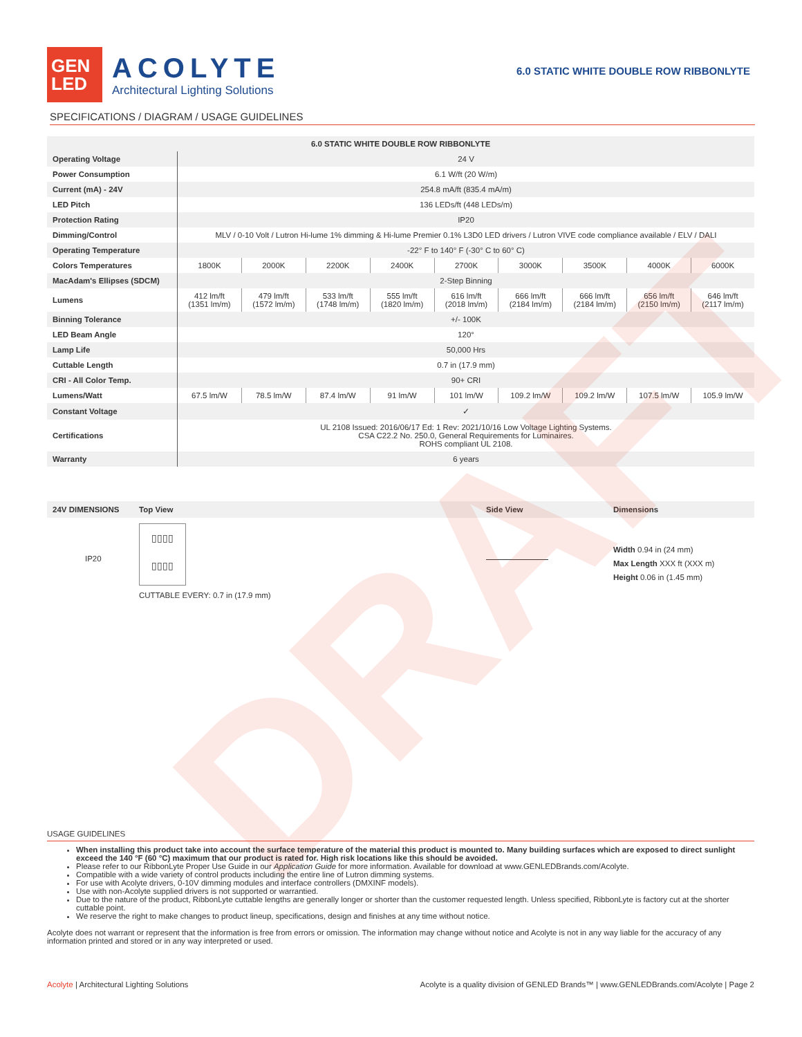DRAFT
GEN
LED
ACOLYTE
Architectural Lighting Solutions
6.0 STATIC WHITE DOUBLE ROW RIBBONLYTE
SPECIFICATIONS / DIAGRAM / USAGE GUIDELINES
| 6.0 STATIC WHITE DOUBLE ROW RIBBONLYTE | | | | | | | | | |
| --- | --- | --- | --- | --- | --- | --- | --- | --- | --- |
| Operating Voltage | 24 V | | | | | | | | |
| Power Consumption | 6.1 W/ft (20 W/m) | | | | | | | | |
| Current (mA) - 24V | 254.8 mA/ft (835.4 mA/m) | | | | | | | | |
| LED Pitch | 136 LEDs/ft (448 LEDs/m) | | | | | | | | |
| Protection Rating | IP20 | | | | | | | | |
| Dimming/Control | MLV / 0-10 Volt / Lutron Hi-lume 1% dimming & Hi-lume Premier 0.1% L3D0 LED drivers / Lutron VIVE code compliance available / ELV / DALI | | | | | | | | |
| Operating Temperature | -22° F to 140° F (-30° C to 60° C) | | | | | | | | |
| Colors Temperatures | 1800K | 2000K | 2200K | 2400K | 2700K | 3000K | 3500K | 4000K | 6000K |
| MacAdam's Ellipses (SDCM) | 2-Step Binning | | | | | | | | |
| Lumens | 412 lm/ft (1351 lm/m) | 479 lm/ft (1572 lm/m) | 533 lm/ft (1748 lm/m) | 555 lm/ft (1820 lm/m) | 616 lm/ft (2018 lm/m) | 666 lm/ft (2184 lm/m) | 666 lm/ft (2184 lm/m) | 656 lm/ft (2150 lm/m) | 646 lm/ft (2117 lm/m) |
| Binning Tolerance | +/- 100K | | | | | | | | |
| LED Beam Angle | 120° | | | | | | | | |
| Lamp Life | 50,000 Hrs | | | | | | | | |
| Cuttable Length | 0.7 in (17.9 mm) | | | | | | | | |
| CRI - All Color Temp. | 90+ CRI | | | | | | | | |
| Lumens/Watt | 67.5 lm/W | 78.5 lm/W | 87.4 lm/W | 91 lm/W | 101 lm/W | 109.2 lm/W | 109.2 lm/W | 107.5 lm/W | 105.9 lm/W |
| Constant Voltage | ✓ | | | | | | | | |
| Certifications | UL 2108 Issued: 2016/06/17 Ed: 1 Rev: 2021/10/16 Low Voltage Lighting Systems. CSA C22.2 No. 250.0, General Requirements for Luminaires. ROHS compliant UL 2108. | | | | | | | | |
| Warranty | 6 years | | | | | | | | |
24V DIMENSIONS Top View Side View Dimensions
IP20
▯▯▯▯
▯▯▯▯
CUTTABLE EVERY: 0.7 in (17.9 mm)
Width 0.94 in (24 mm)
Max Length XXX ft (XXX m)
Height 0.06 in (1.45 mm)
USAGE GUIDELINES
When installing this product take into account the surface temperature of the material this product is mounted to. Many building surfaces which are exposed to direct sunlight exceed the 140 °F (60 °C) maximum that our product is rated for. High risk locations like this should be avoided.
Please refer to our RibbonLyte Proper Use Guide in our Application Guide for more information. Available for download at www.GENLEDBrands.com/Acolyte.
Compatible with a wide variety of control products including the entire line of Lutron dimming systems.
For use with Acolyte drivers, 0-10V dimming modules and interface controllers (DMXINF models).
Use with non-Acolyte supplied drivers is not supported or warrantied.
Due to the nature of the product, RibbonLyte cuttable lengths are generally longer or shorter than the customer requested length. Unless specified, RibbonLyte is factory cut at the shorter cuttable point.
We reserve the right to make changes to product lineup, specifications, design and finishes at any time without notice.
Acolyte does not warrant or represent that the information is free from errors or omission. The information may change without notice and Acolyte is not in any way liable for the accuracy of any information printed and stored or in any way interpreted or used.
Acolyte | Architectural Lighting Solutions Acolyte is a quality division of GENLED Brands™ | www.GENLEDBrands.com/Acolyte | Page 2